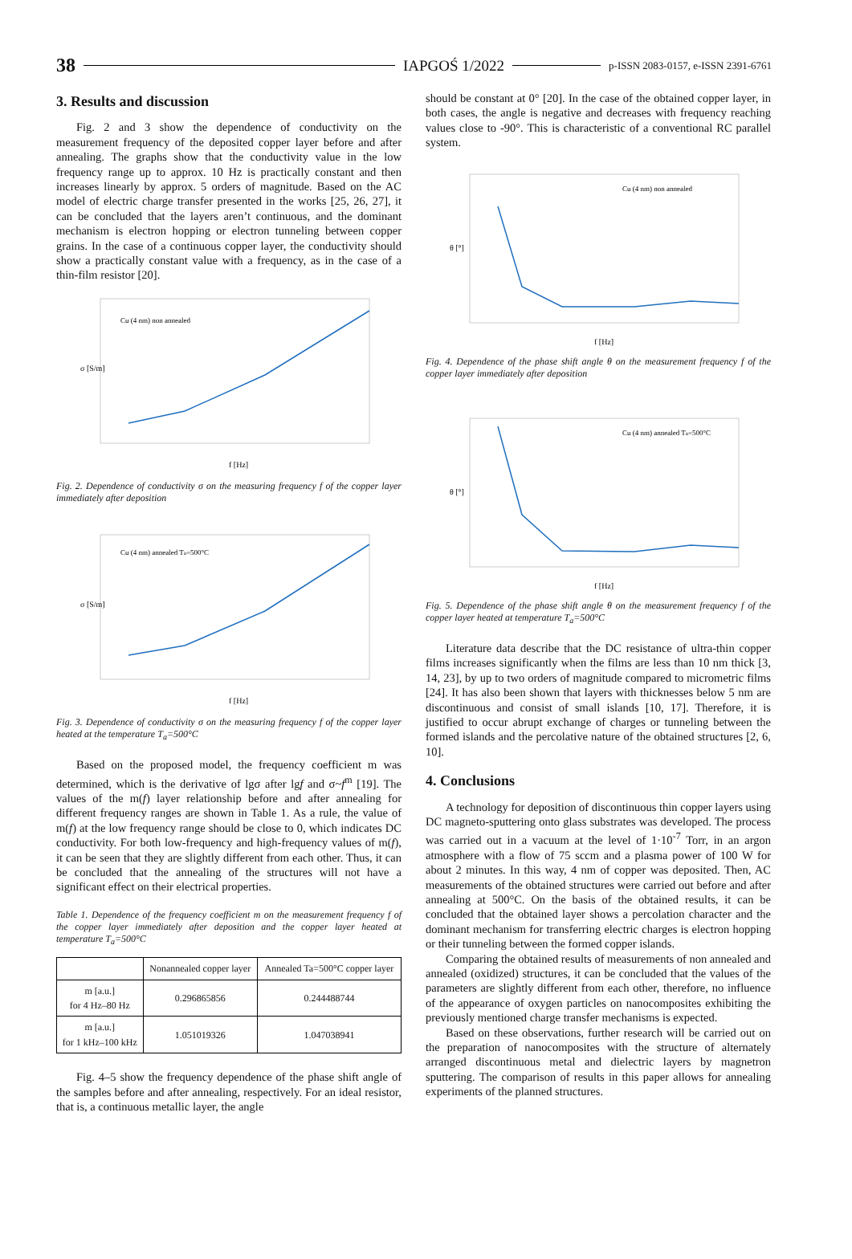38 IAPGOŚ 1/2022 p-ISSN 2083-0157, e-ISSN 2391-6761
3. Results and discussion
Fig. 2 and 3 show the dependence of conductivity on the measurement frequency of the deposited copper layer before and after annealing. The graphs show that the conductivity value in the low frequency range up to approx. 10 Hz is practically constant and then increases linearly by approx. 5 orders of magnitude. Based on the AC model of electric charge transfer presented in the works [25, 26, 27], it can be concluded that the layers aren’t continuous, and the dominant mechanism is electron hopping or electron tunneling between copper grains. In the case of a continuous copper layer, the conductivity should show a practically constant value with a frequency, as in the case of a thin-film resistor [20].
Cu (4 nm) non annealed
σ [S/m]
f [Hz]
Fig. 2. Dependence of conductivity σ on the measuring frequency f of the copper layer immediately after deposition
Cu (4 nm) annealed Ta=500°C
σ [S/m]
f [Hz]
Fig. 3. Dependence of conductivity σ on the measuring frequency f of the copper layer heated at the temperature T<sub>a</sub>=500°C
Based on the proposed model, the frequency coefficient m was determined, which is the derivative of lgσ after lgf and σ~f<sup>m</sup> [19]. The values of the m(f) layer relationship before and after annealing for different frequency ranges are shown in Table 1. As a rule, the value of m(f) at the low frequency range should be close to 0, which indicates DC conductivity. For both low-frequency and high-frequency values of m(f), it can be seen that they are slightly different from each other. Thus, it can be concluded that the annealing of the structures will not have a significant effect on their electrical properties.
Table 1. Dependence of the frequency coefficient m on the measurement frequency f of the copper layer immediately after deposition and the copper layer heated at temperature T<sub>a</sub>=500°C
| | Nonannealed copper layer | Annealed Ta=500°C copper layer |
| --- | --- | --- |
| m [a.u.] for 4 Hz–80 Hz | 0.296865856 | 0.244488744 |
| m [a.u.] for 1 kHz–100 kHz | 1.051019326 | 1.047038941 |
Fig. 4–5 show the frequency dependence of the phase shift angle of the samples before and after annealing, respectively. For an ideal resistor, that is, a continuous metallic layer, the angle
should be constant at 0° [20]. In the case of the obtained copper layer, in both cases, the angle is negative and decreases with frequency reaching values close to -90°. This is characteristic of a conventional RC parallel system.
Cu (4 nm) non annealed
θ [°]
f [Hz]
Fig. 4. Dependence of the phase shift angle θ on the measurement frequency f of the copper layer immediately after deposition
Cu (4 nm) annealed Ta=500°C
θ [°]
f [Hz]
Fig. 5. Dependence of the phase shift angle θ on the measurement frequency f of the copper layer heated at temperature T<sub>a</sub>=500°C
Literature data describe that the DC resistance of ultra-thin copper films increases significantly when the films are less than 10 nm thick [3, 14, 23], by up to two orders of magnitude compared to micrometric films [24]. It has also been shown that layers with thicknesses below 5 nm are discontinuous and consist of small islands [10, 17]. Therefore, it is justified to occur abrupt exchange of charges or tunneling between the formed islands and the percolative nature of the obtained structures [2, 6, 10].
4. Conclusions
A technology for deposition of discontinuous thin copper layers using DC magneto-sputtering onto glass substrates was developed. The process was carried out in a vacuum at the level of 1·10<sup>-7</sup> Torr, in an argon atmosphere with a flow of 75 sccm and a plasma power of 100 W for about 2 minutes. In this way, 4 nm of copper was deposited. Then, AC measurements of the obtained structures were carried out before and after annealing at 500°C. On the basis of the obtained results, it can be concluded that the obtained layer shows a percolation character and the dominant mechanism for transferring electric charges is electron hopping or their tunneling between the formed copper islands.
Comparing the obtained results of measurements of non annealed and annealed (oxidized) structures, it can be concluded that the values of the parameters are slightly different from each other, therefore, no influence of the appearance of oxygen particles on nanocomposites exhibiting the previously mentioned charge transfer mechanisms is expected.
Based on these observations, further research will be carried out on the preparation of nanocomposites with the structure of alternately arranged discontinuous metal and dielectric layers by magnetron sputtering. The comparison of results in this paper allows for annealing experiments of the planned structures.